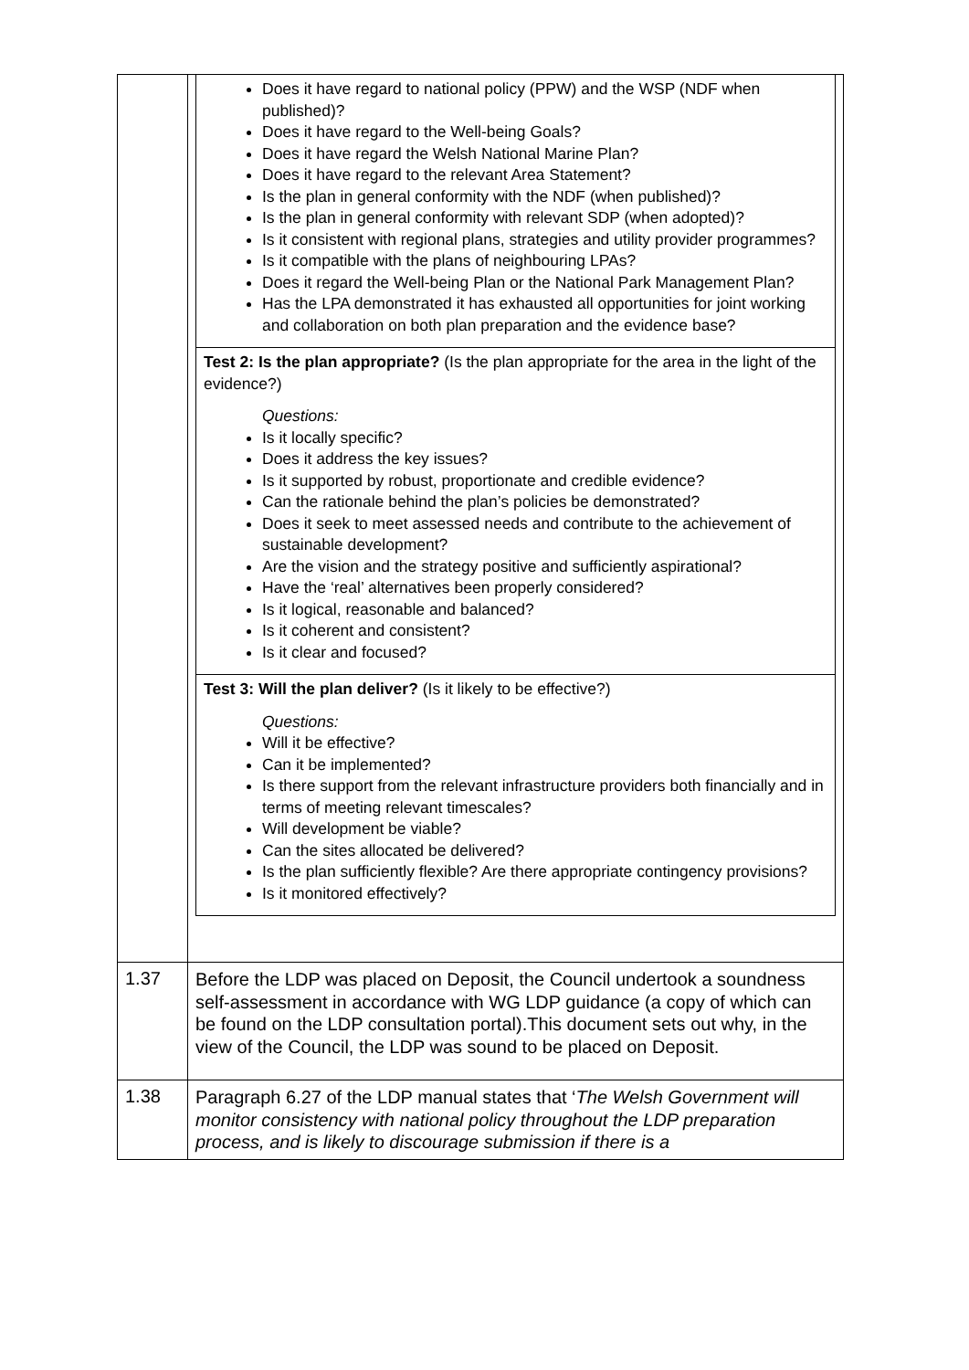| | Does it have regard to national policy (PPW) and the WSP (NDF when published)? Does it have regard to the Well-being Goals? Does it have regard the Welsh National Marine Plan? Does it have regard to the relevant Area Statement? Is the plan in general conformity with the NDF (when published)? Is the plan in general conformity with relevant SDP (when adopted)? Is it consistent with regional plans, strategies and utility provider programmes? Is it compatible with the plans of neighbouring LPAs? Does it regard the Well-being Plan or the National Park Management Plan? Has the LPA demonstrated it has exhausted all opportunities for joint working and collaboration on both plan preparation and the evidence base? Test 2: Is the plan appropriate? (Is the plan appropriate for the area in the light of the evidence?) Questions: Is it locally specific? Does it address the key issues? Is it supported by robust, proportionate and credible evidence? Can the rationale behind the plan’s policies be demonstrated? Does it seek to meet assessed needs and contribute to the achievement of sustainable development? Are the vision and the strategy positive and sufficiently aspirational? Have the ‘real’ alternatives been properly considered? Is it logical, reasonable and balanced? Is it coherent and consistent? Is it clear and focused? Test 3: Will the plan deliver? (Is it likely to be effective?) Questions: Will it be effective? Can it be implemented? Is there support from the relevant infrastructure providers both financially and in terms of meeting relevant timescales? Will development be viable? Can the sites allocated be delivered? Is the plan sufficiently flexible? Are there appropriate contingency provisions? Is it monitored effectively? |
| 1.37 | Before the LDP was placed on Deposit, the Council undertook a soundness self-assessment in accordance with WG LDP guidance (a copy of which can be found on the LDP consultation portal).This document sets out why, in the view of the Council, the LDP was sound to be placed on Deposit. |
| 1.38 | Paragraph 6.27 of the LDP manual states that ‘ The Welsh Government will monitor consistency with national policy throughout the LDP preparation process, and is likely to discourage submission if there is a |